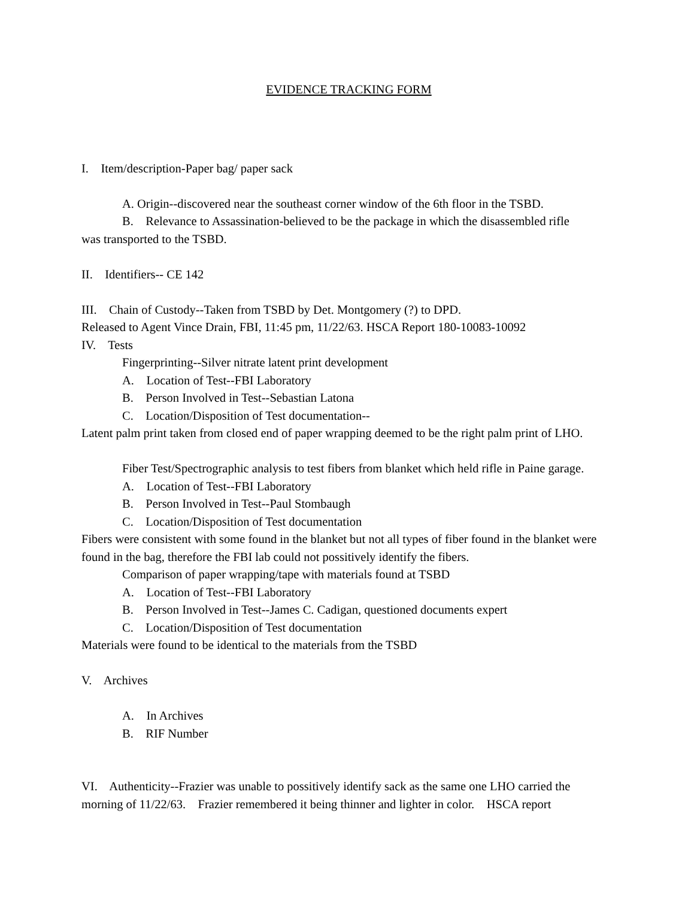EVIDENCE TRACKING FORM
I. Item/description-Paper bag/ paper sack
A. Origin--discovered near the southeast corner window of the 6th floor in the TSBD.
B. Relevance to Assassination-believed to be the package in which the disassembled rifle
was transported to the TSBD.
II. Identifiers-- CE 142
III. Chain of Custody--Taken from TSBD by Det. Montgomery (?) to DPD.
Released to Agent Vince Drain, FBI, 11:45 pm, 11/22/63. HSCA Report 180-10083-10092
IV. Tests
Fingerprinting--Silver nitrate latent print development
A. Location of Test--FBI Laboratory
B. Person Involved in Test--Sebastian Latona
C. Location/Disposition of Test documentation--
Latent palm print taken from closed end of paper wrapping deemed to be the right palm print of LHO.
Fiber Test/Spectrographic analysis to test fibers from blanket which held rifle in Paine garage.
A. Location of Test--FBI Laboratory
B. Person Involved in Test--Paul Stombaugh
C. Location/Disposition of Test documentation
Fibers were consistent with some found in the blanket but not all types of fiber found in the blanket were found in the bag, therefore the FBI lab could not possitively identify the fibers.
Comparison of paper wrapping/tape with materials found at TSBD
A. Location of Test--FBI Laboratory
B. Person Involved in Test--James C. Cadigan, questioned documents expert
C. Location/Disposition of Test documentation
Materials were found to be identical to the materials from the TSBD
V. Archives
A. In Archives
B. RIF Number
VI. Authenticity--Frazier was unable to possitively identify sack as the same one LHO carried the morning of 11/22/63. Frazier remembered it being thinner and lighter in color. HSCA report